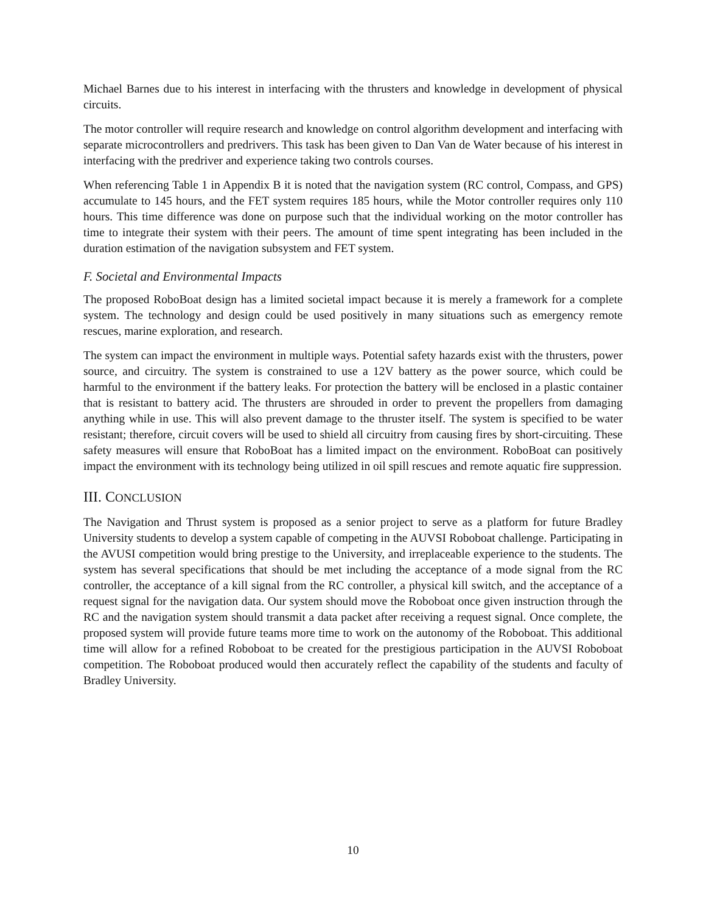Michael Barnes due to his interest in interfacing with the thrusters and knowledge in development of physical circuits.
The motor controller will require research and knowledge on control algorithm development and interfacing with separate microcontrollers and predrivers. This task has been given to Dan Van de Water because of his interest in interfacing with the predriver and experience taking two controls courses.
When referencing Table 1 in Appendix B it is noted that the navigation system (RC control, Compass, and GPS) accumulate to 145 hours, and the FET system requires 185 hours, while the Motor controller requires only 110 hours. This time difference was done on purpose such that the individual working on the motor controller has time to integrate their system with their peers. The amount of time spent integrating has been included in the duration estimation of the navigation subsystem and FET system.
F. Societal and Environmental Impacts
The proposed RoboBoat design has a limited societal impact because it is merely a framework for a complete system. The technology and design could be used positively in many situations such as emergency remote rescues, marine exploration, and research.
The system can impact the environment in multiple ways. Potential safety hazards exist with the thrusters, power source, and circuitry. The system is constrained to use a 12V battery as the power source, which could be harmful to the environment if the battery leaks. For protection the battery will be enclosed in a plastic container that is resistant to battery acid. The thrusters are shrouded in order to prevent the propellers from damaging anything while in use. This will also prevent damage to the thruster itself. The system is specified to be water resistant; therefore, circuit covers will be used to shield all circuitry from causing fires by short-circuiting. These safety measures will ensure that RoboBoat has a limited impact on the environment. RoboBoat can positively impact the environment with its technology being utilized in oil spill rescues and remote aquatic fire suppression.
III. CONCLUSION
The Navigation and Thrust system is proposed as a senior project to serve as a platform for future Bradley University students to develop a system capable of competing in the AUVSI Roboboat challenge. Participating in the AVUSI competition would bring prestige to the University, and irreplaceable experience to the students. The system has several specifications that should be met including the acceptance of a mode signal from the RC controller, the acceptance of a kill signal from the RC controller, a physical kill switch, and the acceptance of a request signal for the navigation data. Our system should move the Roboboat once given instruction through the RC and the navigation system should transmit a data packet after receiving a request signal. Once complete, the proposed system will provide future teams more time to work on the autonomy of the Roboboat. This additional time will allow for a refined Roboboat to be created for the prestigious participation in the AUVSI Roboboat competition. The Roboboat produced would then accurately reflect the capability of the students and faculty of Bradley University.
10